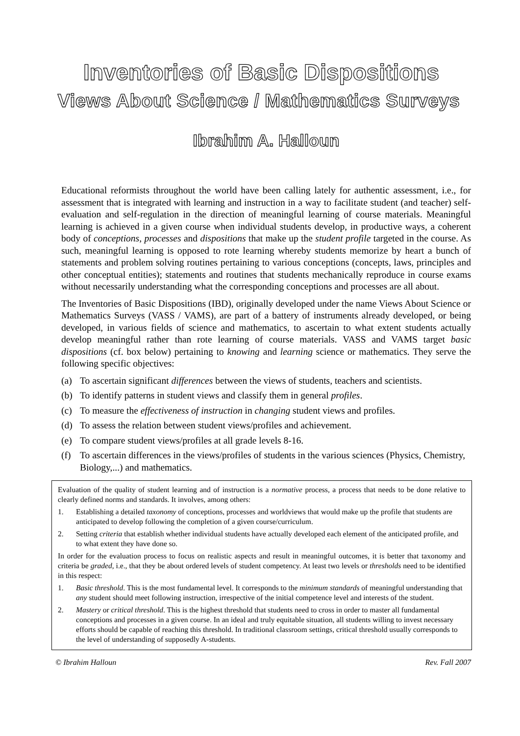Inventories of Basic Dispositions
Views About Science / Mathematics Surveys
Ibrahim A. Halloun
Educational reformists throughout the world have been calling lately for authentic assessment, i.e., for assessment that is integrated with learning and instruction in a way to facilitate student (and teacher) self-evaluation and self-regulation in the direction of meaningful learning of course materials. Meaningful learning is achieved in a given course when individual students develop, in productive ways, a coherent body of conceptions, processes and dispositions that make up the student profile targeted in the course. As such, meaningful learning is opposed to rote learning whereby students memorize by heart a bunch of statements and problem solving routines pertaining to various conceptions (concepts, laws, principles and other conceptual entities); statements and routines that students mechanically reproduce in course exams without necessarily understanding what the corresponding conceptions and processes are all about.
The Inventories of Basic Dispositions (IBD), originally developed under the name Views About Science or Mathematics Surveys (VASS / VAMS), are part of a battery of instruments already developed, or being developed, in various fields of science and mathematics, to ascertain to what extent students actually develop meaningful rather than rote learning of course materials. VASS and VAMS target basic dispositions (cf. box below) pertaining to knowing and learning science or mathematics. They serve the following specific objectives:
(a) To ascertain significant differences between the views of students, teachers and scientists.
(b) To identify patterns in student views and classify them in general profiles.
(c) To measure the effectiveness of instruction in changing student views and profiles.
(d) To assess the relation between student views/profiles and achievement.
(e) To compare student views/profiles at all grade levels 8-16.
(f) To ascertain differences in the views/profiles of students in the various sciences (Physics, Chemistry, Biology,...) and mathematics.
Evaluation of the quality of student learning and of instruction is a normative process, a process that needs to be done relative to clearly defined norms and standards. It involves, among others:
1. Establishing a detailed taxonomy of conceptions, processes and worldviews that would make up the profile that students are anticipated to develop following the completion of a given course/curriculum.
2. Setting criteria that establish whether individual students have actually developed each element of the anticipated profile, and to what extent they have done so.
In order for the evaluation process to focus on realistic aspects and result in meaningful outcomes, it is better that taxonomy and criteria be graded, i.e., that they be about ordered levels of student competency. At least two levels or thresholds need to be identified in this respect:
1. Basic threshold. This is the most fundamental level. It corresponds to the minimum standards of meaningful understanding that any student should meet following instruction, irrespective of the initial competence level and interests of the student.
2. Mastery or critical threshold. This is the highest threshold that students need to cross in order to master all fundamental conceptions and processes in a given course. In an ideal and truly equitable situation, all students willing to invest necessary efforts should be capable of reaching this threshold. In traditional classroom settings, critical threshold usually corresponds to the level of understanding of supposedly A-students.
© Ibrahim Halloun Rev. Fall 2007